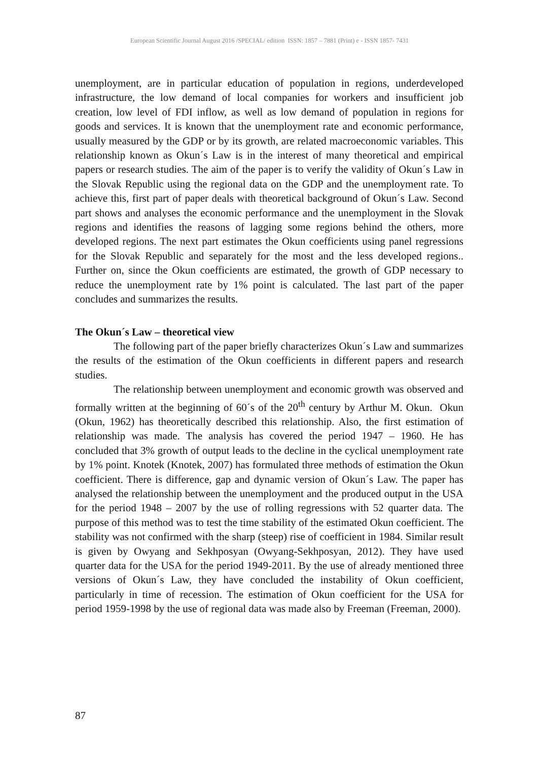European Scientific Journal August 2016 /SPECIAL/ edition ISSN: 1857 – 7881 (Print) e - ISSN 1857- 7431
unemployment, are in particular education of population in regions, underdeveloped infrastructure, the low demand of local companies for workers and insufficient job creation, low level of FDI inflow, as well as low demand of population in regions for goods and services. It is known that the unemployment rate and economic performance, usually measured by the GDP or by its growth, are related macroeconomic variables. This relationship known as Okun´s Law is in the interest of many theoretical and empirical papers or research studies. The aim of the paper is to verify the validity of Okun´s Law in the Slovak Republic using the regional data on the GDP and the unemployment rate. To achieve this, first part of paper deals with theoretical background of Okun´s Law. Second part shows and analyses the economic performance and the unemployment in the Slovak regions and identifies the reasons of lagging some regions behind the others, more developed regions. The next part estimates the Okun coefficients using panel regressions for the Slovak Republic and separately for the most and the less developed regions.. Further on, since the Okun coefficients are estimated, the growth of GDP necessary to reduce the unemployment rate by 1% point is calculated. The last part of the paper concludes and summarizes the results.
The Okun´s Law – theoretical view
The following part of the paper briefly characterizes Okun´s Law and summarizes the results of the estimation of the Okun coefficients in different papers and research studies.
The relationship between unemployment and economic growth was observed and formally written at the beginning of 60´s of the 20<sup>th</sup> century by Arthur M. Okun. Okun (Okun, 1962) has theoretically described this relationship. Also, the first estimation of relationship was made. The analysis has covered the period 1947 – 1960. He has concluded that 3% growth of output leads to the decline in the cyclical unemployment rate by 1% point. Knotek (Knotek, 2007) has formulated three methods of estimation the Okun coefficient. There is difference, gap and dynamic version of Okun´s Law. The paper has analysed the relationship between the unemployment and the produced output in the USA for the period 1948 – 2007 by the use of rolling regressions with 52 quarter data. The purpose of this method was to test the time stability of the estimated Okun coefficient. The stability was not confirmed with the sharp (steep) rise of coefficient in 1984. Similar result is given by Owyang and Sekhposyan (Owyang-Sekhposyan, 2012). They have used quarter data for the USA for the period 1949-2011. By the use of already mentioned three versions of Okun´s Law, they have concluded the instability of Okun coefficient, particularly in time of recession. The estimation of Okun coefficient for the USA for period 1959-1998 by the use of regional data was made also by Freeman (Freeman, 2000).
87